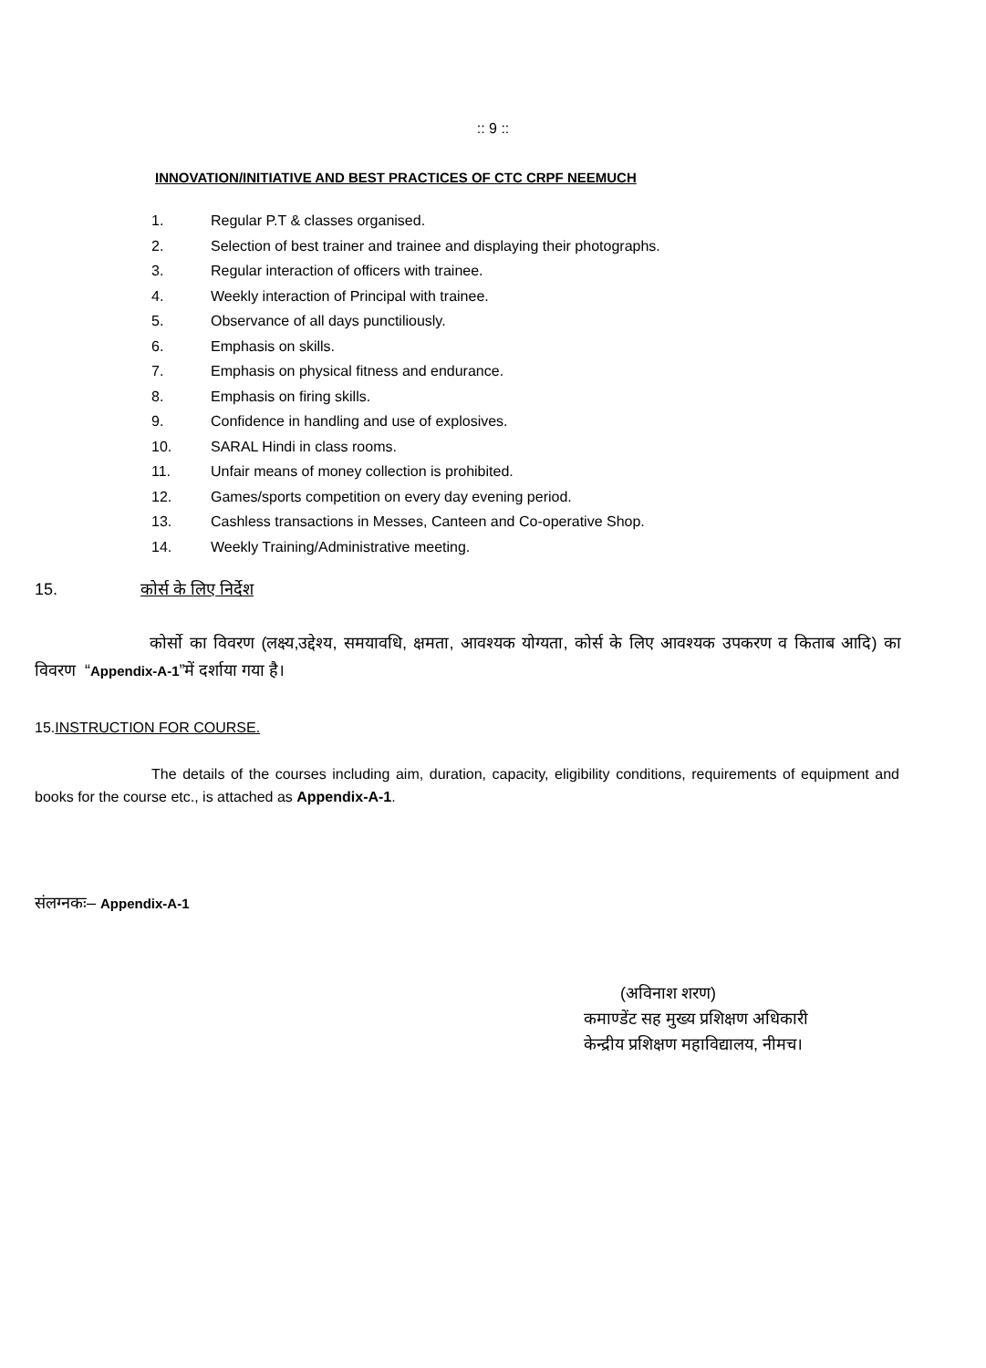:: 9 ::
INNOVATION/INITIATIVE AND BEST PRACTICES OF CTC CRPF NEEMUCH
1. Regular P.T & classes organised.
2. Selection of best trainer and trainee and displaying their photographs.
3. Regular interaction of officers with trainee.
4. Weekly interaction of Principal with trainee.
5. Observance of all days punctiliously.
6. Emphasis on skills.
7. Emphasis on physical fitness and endurance.
8. Emphasis on firing skills.
9. Confidence in handling and use of explosives.
10. SARAL Hindi in class rooms.
11. Unfair means of money collection is prohibited.
12. Games/sports competition on every day evening period.
13. Cashless transactions in Messes, Canteen and Co-operative Shop.
14. Weekly Training/Administrative meeting.
15. कोर्स के लिए निर्देश
कोर्सो का विवरण (लक्ष्य,उद्देश्य, समयावधि, क्षमता, आवश्यक योग्यता, कोर्स के लिए आवश्यक उपकरण व किताब आदि) का विवरण “Appendix-A-1”में दर्शाया गया है।
15.INSTRUCTION FOR COURSE.
The details of the courses including aim, duration, capacity, eligibility conditions, requirements of equipment and books for the course etc., is attached as Appendix-A-1.
संलग्नकः– Appendix-A-1
(अविनाश शरण)
कमाण्डेंट सह मुख्य प्रशिक्षण अधिकारी
केन्द्रीय प्रशिक्षण महाविद्यालय, नीमच।